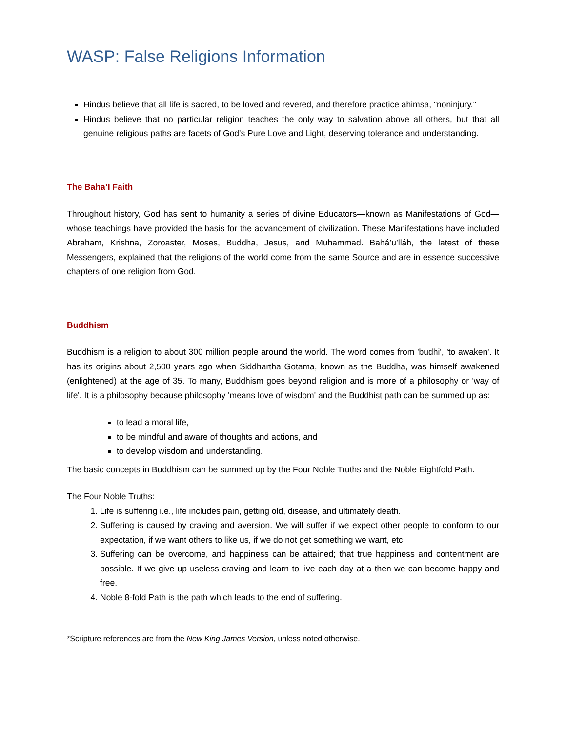WASP: False Religions Information
Hindus believe that all life is sacred, to be loved and revered, and therefore practice ahimsa, "noninjury."
Hindus believe that no particular religion teaches the only way to salvation above all others, but that all genuine religious paths are facets of God's Pure Love and Light, deserving tolerance and understanding.
The Baha’I Faith
Throughout history, God has sent to humanity a series of divine Educators—known as Manifestations of God—whose teachings have provided the basis for the advancement of civilization. These Manifestations have included Abraham, Krishna, Zoroaster, Moses, Buddha, Jesus, and Muhammad. Bahá’u’lláh, the latest of these Messengers, explained that the religions of the world come from the same Source and are in essence successive chapters of one religion from God.
Buddhism
Buddhism is a religion to about 300 million people around the world. The word comes from 'budhi', 'to awaken'. It has its origins about 2,500 years ago when Siddhartha Gotama, known as the Buddha, was himself awakened (enlightened) at the age of 35. To many, Buddhism goes beyond religion and is more of a philosophy or 'way of life'. It is a philosophy because philosophy 'means love of wisdom' and the Buddhist path can be summed up as:
to lead a moral life,
to be mindful and aware of thoughts and actions, and
to develop wisdom and understanding.
The basic concepts in Buddhism can be summed up by the Four Noble Truths and the Noble Eightfold Path.
The Four Noble Truths:
1. Life is suffering i.e., life includes pain, getting old, disease, and ultimately death.
2. Suffering is caused by craving and aversion. We will suffer if we expect other people to conform to our expectation, if we want others to like us, if we do not get something we want, etc.
3. Suffering can be overcome, and happiness can be attained; that true happiness and contentment are possible. If we give up useless craving and learn to live each day at a then we can become happy and free.
4. Noble 8-fold Path is the path which leads to the end of suffering.
*Scripture references are from the New King James Version, unless noted otherwise.